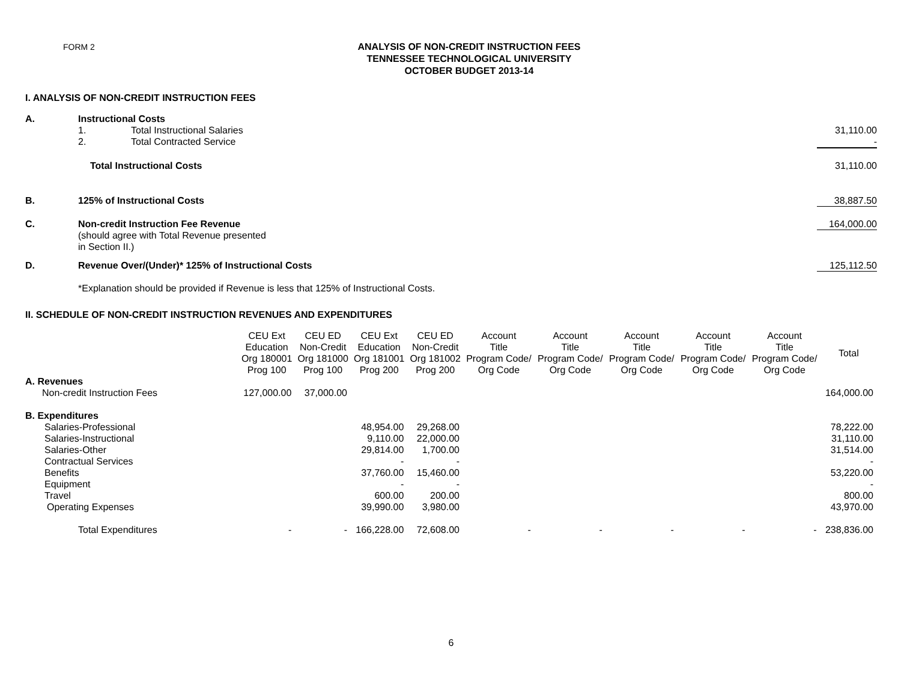FORM 2
ANALYSIS OF NON-CREDIT INSTRUCTION FEES
TENNESSEE TECHNOLOGICAL UNIVERSITY
OCTOBER BUDGET 2013-14
I. ANALYSIS OF NON-CREDIT INSTRUCTION FEES
| A. | Instructional Costs | | |
| | 1. | Total Instructional Salaries | 31,110.00 |
| | 2. | Total Contracted Service | - |
| | Total Instructional Costs | | 31,110.00 |
| B. | 125% of Instructional Costs | | 38,887.50 |
| C. | Non-credit Instruction Fee Revenue (should agree with Total Revenue presented in Section II.) | | 164,000.00 |
| D. | Revenue Over/(Under)* 125% of Instructional Costs | | 125,112.50 |
| | *Explanation should be provided if Revenue is less that 125% of Instructional Costs. | | |
II. SCHEDULE OF NON-CREDIT INSTRUCTION REVENUES AND EXPENDITURES
| | CEU Ext Education Org 180001 Prog 100 | CEU ED Non-Credit Org 181000 Prog 100 | CEU Ext Education Org 181001 Prog 200 | CEU ED Non-Credit Org 181002 Prog 200 | Account Title Program Code/ Org Code | Account Title Program Code/ Org Code | Account Title Program Code/ Org Code | Account Title Program Code/ Org Code | Account Title Program Code/ Org Code | Total |
| --- | --- | --- | --- | --- | --- | --- | --- | --- | --- | --- |
| A. Revenues | | | | | | | | | | |
| Non-credit Instruction Fees | 127,000.00 | 37,000.00 | | | | | | | | 164,000.00 |
| B. Expenditures | | | | | | | | | | |
| Salaries-Professional | | | 48,954.00 | 29,268.00 | | | | | | 78,222.00 |
| Salaries-Instructional | | | 9,110.00 | 22,000.00 | | | | | | 31,110.00 |
| Salaries-Other | | | 29,814.00 | 1,700.00 | | | | | | 31,514.00 |
| Contractual Services | | | - | - | | | | | | - |
| Benefits | | | 37,760.00 | 15,460.00 | | | | | | 53,220.00 |
| Equipment | | | - | - | | | | | | - |
| Travel | | | 600.00 | 200.00 | | | | | | 800.00 |
| Operating Expenses | | | 39,990.00 | 3,980.00 | | | | | | 43,970.00 |
| Total Expenditures | - | - | 166,228.00 | 72,608.00 | - | - | - | - | - | 238,836.00 |
6